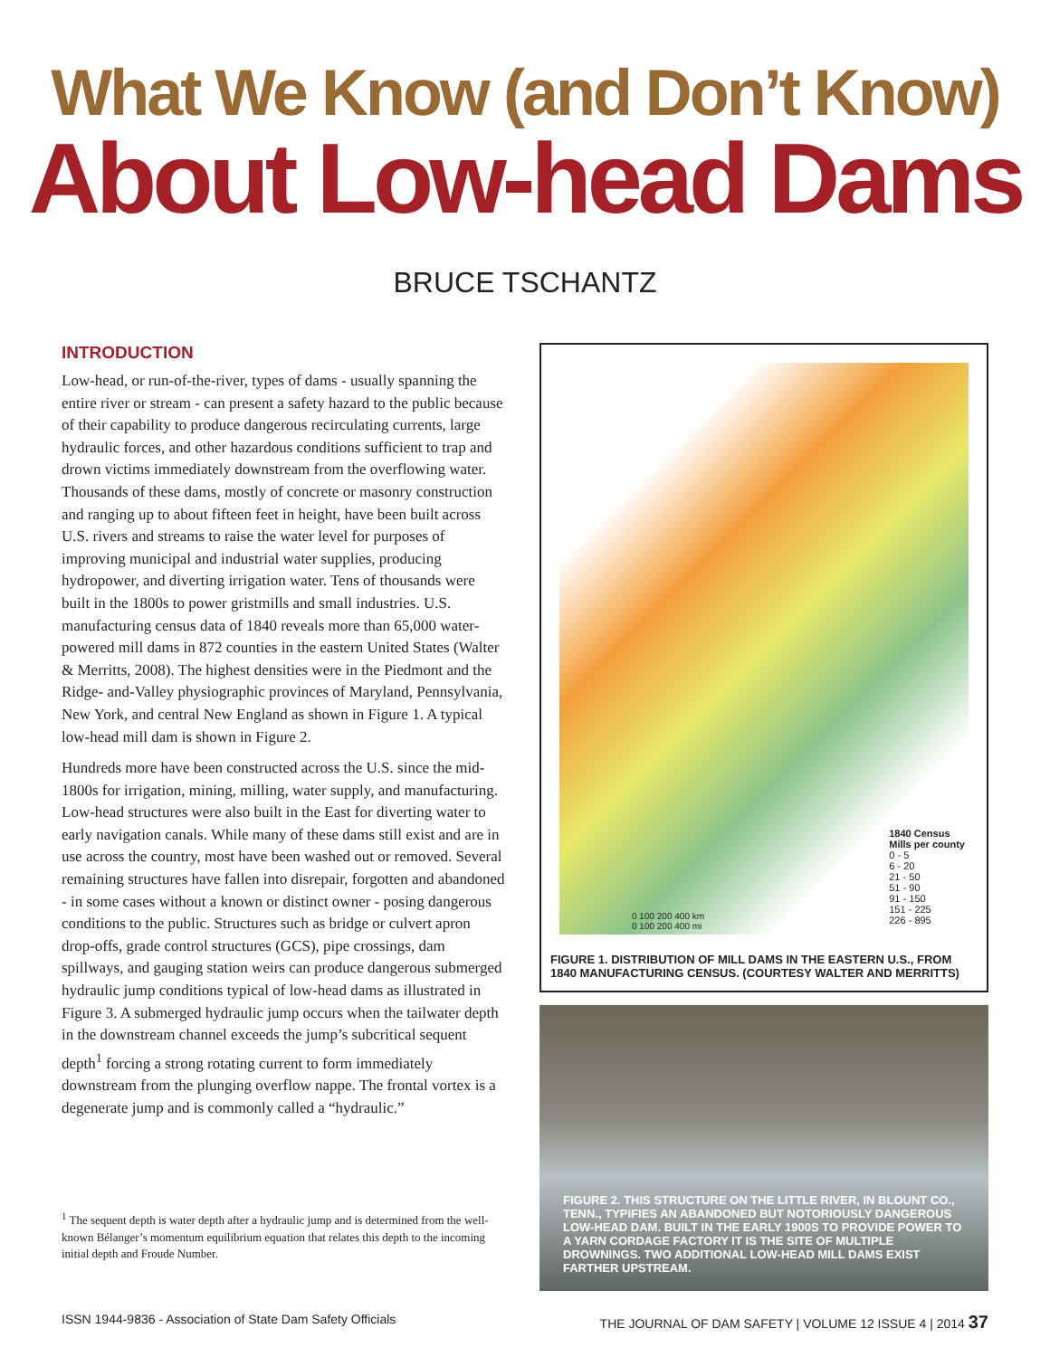What We Know (and Don’t Know)
About Low-head Dams
BRUCE TSCHANTZ
INTRODUCTION
Low-head, or run-of-the-river, types of dams - usually spanning the entire river or stream - can present a safety hazard to the public because of their capability to produce dangerous recirculating currents, large hydraulic forces, and other hazardous conditions sufficient to trap and drown victims immediately downstream from the overflowing water. Thousands of these dams, mostly of concrete or masonry construction and ranging up to about fifteen feet in height, have been built across U.S. rivers and streams to raise the water level for purposes of improving municipal and industrial water supplies, producing hydropower, and diverting irrigation water. Tens of thousands were built in the 1800s to power gristmills and small industries. U.S. manufacturing census data of 1840 reveals more than 65,000 water-powered mill dams in 872 counties in the eastern United States (Walter & Merritts, 2008). The highest densities were in the Piedmont and the Ridge- and-Valley physiographic provinces of Maryland, Pennsylvania, New York, and central New England as shown in Figure 1. A typical low-head mill dam is shown in Figure 2.
Hundreds more have been constructed across the U.S. since the mid-1800s for irrigation, mining, milling, water supply, and manufacturing. Low-head structures were also built in the East for diverting water to early navigation canals. While many of these dams still exist and are in use across the country, most have been washed out or removed. Several remaining structures have fallen into disrepair, forgotten and abandoned - in some cases without a known or distinct owner - posing dangerous conditions to the public. Structures such as bridge or culvert apron drop-offs, grade control structures (GCS), pipe crossings, dam spillways, and gauging station weirs can produce dangerous submerged hydraulic jump conditions typical of low-head dams as illustrated in Figure 3. A submerged hydraulic jump occurs when the tailwater depth in the downstream channel exceeds the jump’s subcritical sequent depth<sup>1</sup> forcing a strong rotating current to form immediately downstream from the plunging overflow nappe. The frontal vortex is a degenerate jump and is commonly called a “hydraulic.”
<sup>1</sup> The sequent depth is water depth after a hydraulic jump and is determined from the well-known Bélanger’s momentum equilibrium equation that relates this depth to the incoming initial depth and Froude Number.
1840 Census
Mills per county
0 - 5
6 - 20
21 - 50
51 - 90
91 - 150
151 - 225
226 - 895
0 100 200 400 km
0 100 200 400 mi
FIGURE 1. DISTRIBUTION OF MILL DAMS IN THE EASTERN U.S., FROM 1840 MANUFACTURING CENSUS. (COURTESY WALTER AND MERRITTS)
FIGURE 2. THIS STRUCTURE ON THE LITTLE RIVER, IN BLOUNT CO., TENN., TYPIFIES AN ABANDONED BUT NOTORIOUSLY DANGEROUS LOW-HEAD DAM. BUILT IN THE EARLY 1900S TO PROVIDE POWER TO A YARN CORDAGE FACTORY IT IS THE SITE OF MULTIPLE DROWNINGS. TWO ADDITIONAL LOW-HEAD MILL DAMS EXIST FARTHER UPSTREAM.
ISSN 1944-9836 - Association of State Dam Safety Officials THE JOURNAL OF DAM SAFETY | VOLUME 12 ISSUE 4 | 2014 37